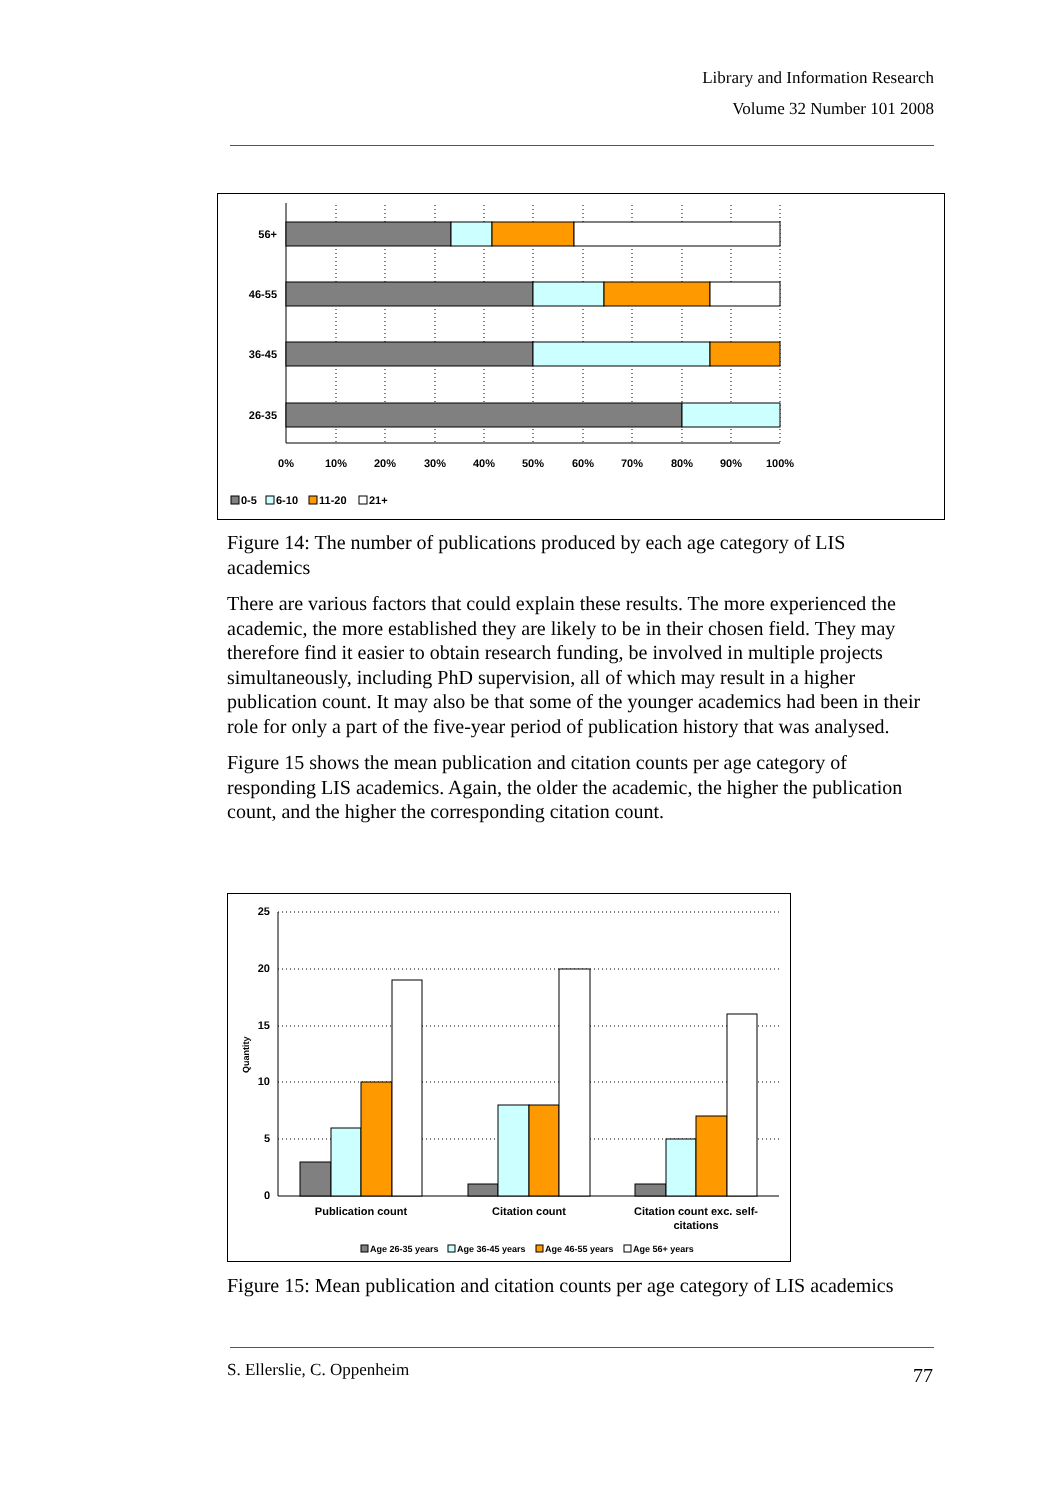Library and Information Research
Volume 32 Number 101 2008
56+
46-55
36-45
26-35
0%
10%
20%
30%
40%
50%
60%
70%
80%
90%
100%
0-5
6-10
11-20
21+
Figure 14: The number of publications produced by each age category of LIS academics
There are various factors that could explain these results. The more experienced the academic, the more established they are likely to be in their chosen field. They may therefore find it easier to obtain research funding, be involved in multiple projects simultaneously, including PhD supervision, all of which may result in a higher publication count. It may also be that some of the younger academics had been in their role for only a part of the five-year period of publication history that was analysed.
Figure 15 shows the mean publication and citation counts per age category of responding LIS academics. Again, the older the academic, the higher the publication count, and the higher the corresponding citation count.
25
20
15
10
5
0
Quantity
Publication count
Citation count
Citation count exc. self-
citations
Age 26-35 years
Age 36-45 years
Age 46-55 years
Age 56+ years
Figure 15: Mean publication and citation counts per age category of LIS academics
S. Ellerslie, C. Oppenheim 77